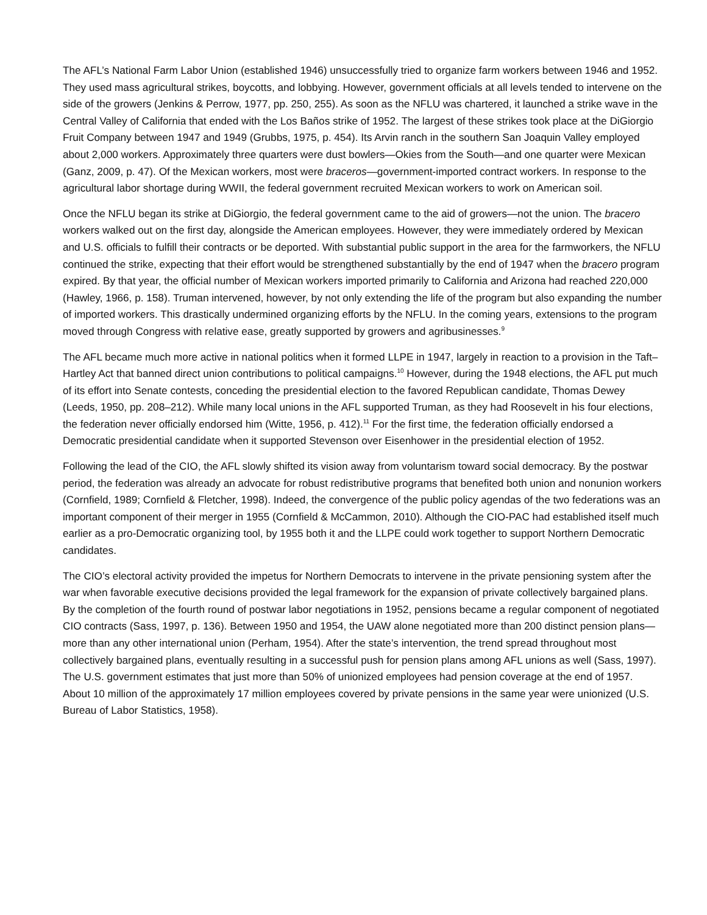The AFL’s National Farm Labor Union (established 1946) unsuccessfully tried to organize farm workers between 1946 and 1952. They used mass agricultural strikes, boycotts, and lobbying. However, government officials at all levels tended to intervene on the side of the growers (Jenkins & Perrow, 1977, pp. 250, 255). As soon as the NFLU was chartered, it launched a strike wave in the Central Valley of California that ended with the Los Baños strike of 1952. The largest of these strikes took place at the DiGiorgio Fruit Company between 1947 and 1949 (Grubbs, 1975, p. 454). Its Arvin ranch in the southern San Joaquin Valley employed about 2,000 workers. Approximately three quarters were dust bowlers—Okies from the South—and one quarter were Mexican (Ganz, 2009, p. 47). Of the Mexican workers, most were braceros—government-imported contract workers. In response to the agricultural labor shortage during WWII, the federal government recruited Mexican workers to work on American soil.
Once the NFLU began its strike at DiGiorgio, the federal government came to the aid of growers—not the union. The bracero workers walked out on the first day, alongside the American employees. However, they were immediately ordered by Mexican and U.S. officials to fulfill their contracts or be deported. With substantial public support in the area for the farmworkers, the NFLU continued the strike, expecting that their effort would be strengthened substantially by the end of 1947 when the bracero program expired. By that year, the official number of Mexican workers imported primarily to California and Arizona had reached 220,000 (Hawley, 1966, p. 158). Truman intervened, however, by not only extending the life of the program but also expanding the number of imported workers. This drastically undermined organizing efforts by the NFLU. In the coming years, extensions to the program moved through Congress with relative ease, greatly supported by growers and agribusinesses.<sup>9</sup>
The AFL became much more active in national politics when it formed LLPE in 1947, largely in reaction to a provision in the Taft–Hartley Act that banned direct union contributions to political campaigns.<sup>10</sup> However, during the 1948 elections, the AFL put much of its effort into Senate contests, conceding the presidential election to the favored Republican candidate, Thomas Dewey (Leeds, 1950, pp. 208–212). While many local unions in the AFL supported Truman, as they had Roosevelt in his four elections, the federation never officially endorsed him (Witte, 1956, p. 412).<sup>11</sup> For the first time, the federation officially endorsed a Democratic presidential candidate when it supported Stevenson over Eisenhower in the presidential election of 1952.
Following the lead of the CIO, the AFL slowly shifted its vision away from voluntarism toward social democracy. By the postwar period, the federation was already an advocate for robust redistributive programs that benefited both union and nonunion workers (Cornfield, 1989; Cornfield & Fletcher, 1998). Indeed, the convergence of the public policy agendas of the two federations was an important component of their merger in 1955 (Cornfield & McCammon, 2010). Although the CIO-PAC had established itself much earlier as a pro-Democratic organizing tool, by 1955 both it and the LLPE could work together to support Northern Democratic candidates.
The CIO’s electoral activity provided the impetus for Northern Democrats to intervene in the private pensioning system after the war when favorable executive decisions provided the legal framework for the expansion of private collectively bargained plans. By the completion of the fourth round of postwar labor negotiations in 1952, pensions became a regular component of negotiated CIO contracts (Sass, 1997, p. 136). Between 1950 and 1954, the UAW alone negotiated more than 200 distinct pension plans—more than any other international union (Perham, 1954). After the state’s intervention, the trend spread throughout most collectively bargained plans, eventually resulting in a successful push for pension plans among AFL unions as well (Sass, 1997). The U.S. government estimates that just more than 50% of unionized employees had pension coverage at the end of 1957. About 10 million of the approximately 17 million employees covered by private pensions in the same year were unionized (U.S. Bureau of Labor Statistics, 1958).